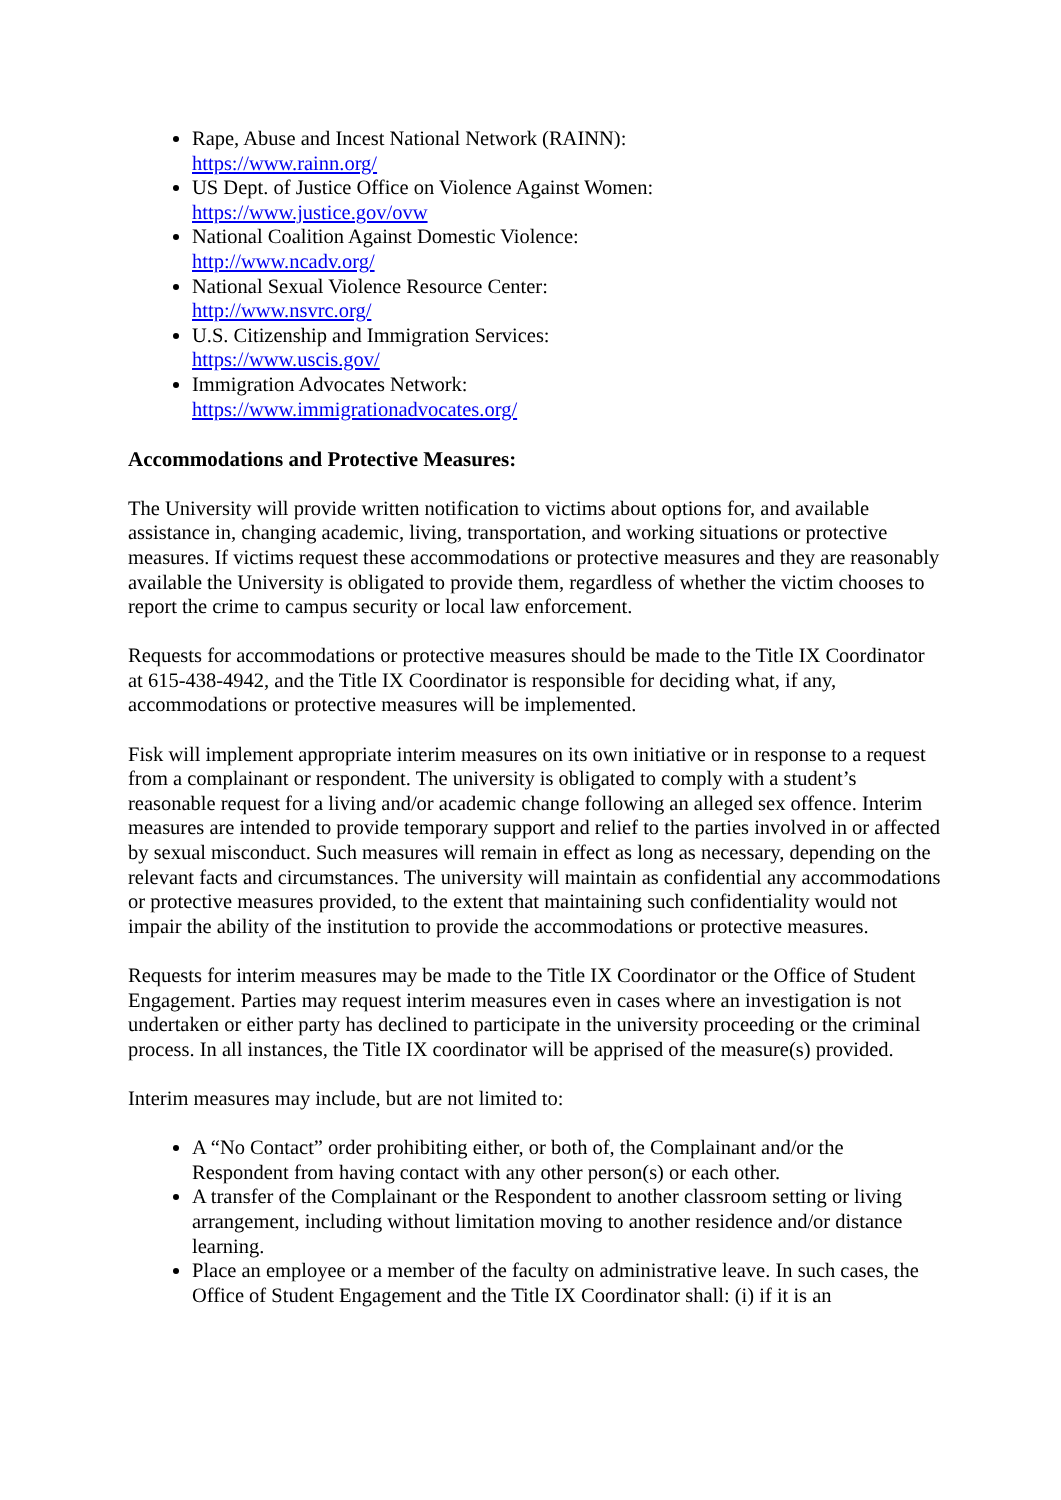Rape, Abuse and Incest National Network (RAINN):
https://www.rainn.org/
US Dept. of Justice Office on Violence Against Women:
https://www.justice.gov/ovw
National Coalition Against Domestic Violence:
http://www.ncadv.org/
National Sexual Violence Resource Center:
http://www.nsvrc.org/
U.S. Citizenship and Immigration Services:
https://www.uscis.gov/
Immigration Advocates Network:
https://www.immigrationadvocates.org/
Accommodations and Protective Measures:
The University will provide written notification to victims about options for, and available assistance in, changing academic, living, transportation, and working situations or protective measures. If victims request these accommodations or protective measures and they are reasonably available the University is obligated to provide them, regardless of whether the victim chooses to report the crime to campus security or local law enforcement.
Requests for accommodations or protective measures should be made to the Title IX Coordinator at 615-438-4942, and the Title IX Coordinator is responsible for deciding what, if any, accommodations or protective measures will be implemented.
Fisk will implement appropriate interim measures on its own initiative or in response to a request from a complainant or respondent. The university is obligated to comply with a student’s reasonable request for a living and/or academic change following an alleged sex offence. Interim measures are intended to provide temporary support and relief to the parties involved in or affected by sexual misconduct. Such measures will remain in effect as long as necessary, depending on the relevant facts and circumstances. The university will maintain as confidential any accommodations or protective measures provided, to the extent that maintaining such confidentiality would not impair the ability of the institution to provide the accommodations or protective measures.
Requests for interim measures may be made to the Title IX Coordinator or the Office of Student Engagement. Parties may request interim measures even in cases where an investigation is not undertaken or either party has declined to participate in the university proceeding or the criminal process. In all instances, the Title IX coordinator will be apprised of the measure(s) provided.
Interim measures may include, but are not limited to:
A “No Contact” order prohibiting either, or both of, the Complainant and/or the Respondent from having contact with any other person(s) or each other.
A transfer of the Complainant or the Respondent to another classroom setting or living arrangement, including without limitation moving to another residence and/or distance learning.
Place an employee or a member of the faculty on administrative leave. In such cases, the Office of Student Engagement and the Title IX Coordinator shall: (i) if it is an